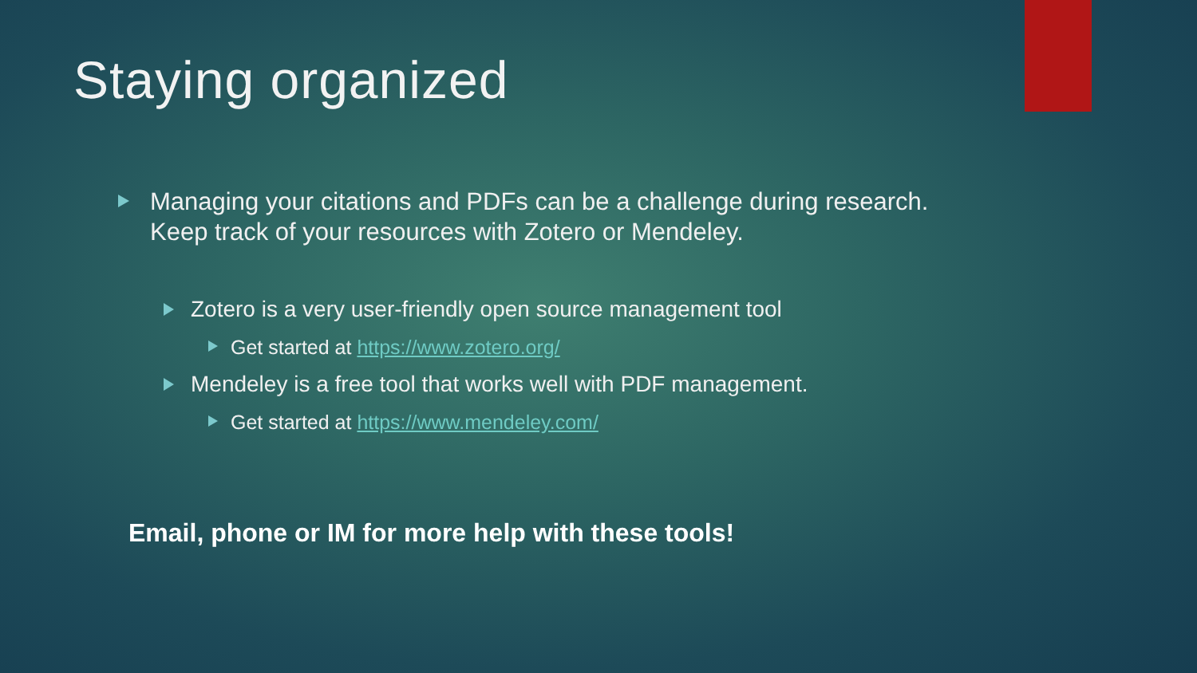Staying organized
Managing your citations and PDFs can be a challenge during research. Keep track of your resources with Zotero or Mendeley.
Zotero is a very user-friendly open source management tool
Get started at https://www.zotero.org/
Mendeley is a free tool that works well with PDF management.
Get started at https://www.mendeley.com/
Email, phone or IM for more help with these tools!